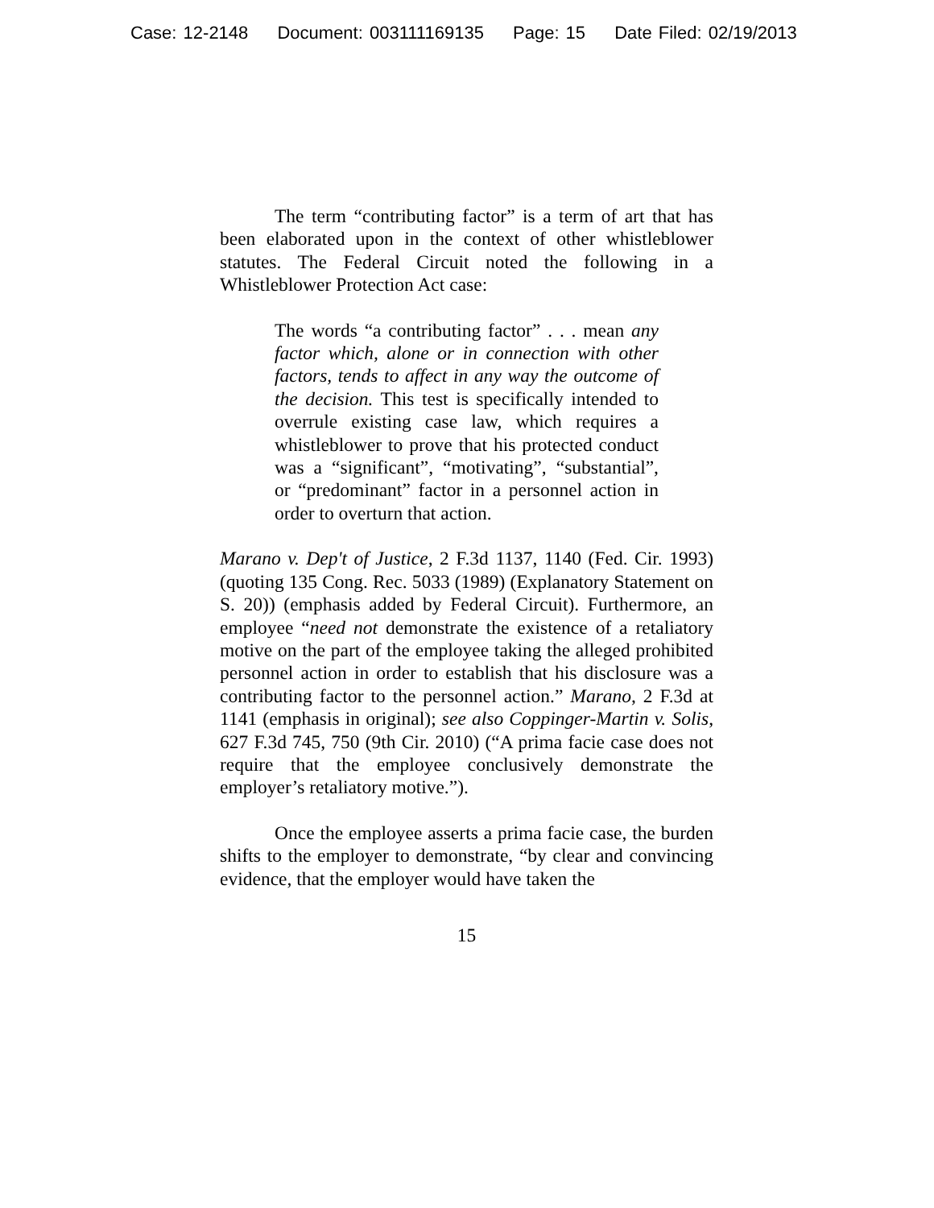Case: 12-2148 Document: 003111169135 Page: 15 Date Filed: 02/19/2013
The term “contributing factor” is a term of art that has been elaborated upon in the context of other whistleblower statutes. The Federal Circuit noted the following in a Whistleblower Protection Act case:
The words “a contributing factor” . . . mean any factor which, alone or in connection with other factors, tends to affect in any way the outcome of the decision. This test is specifically intended to overrule existing case law, which requires a whistleblower to prove that his protected conduct was a “significant”, “motivating”, “substantial”, or “predominant” factor in a personnel action in order to overturn that action.
Marano v. Dep't of Justice, 2 F.3d 1137, 1140 (Fed. Cir. 1993) (quoting 135 Cong. Rec. 5033 (1989) (Explanatory Statement on S. 20)) (emphasis added by Federal Circuit). Furthermore, an employee “need not demonstrate the existence of a retaliatory motive on the part of the employee taking the alleged prohibited personnel action in order to establish that his disclosure was a contributing factor to the personnel action.” Marano, 2 F.3d at 1141 (emphasis in original); see also Coppinger-Martin v. Solis, 627 F.3d 745, 750 (9th Cir. 2010) (“A prima facie case does not require that the employee conclusively demonstrate the employer’s retaliatory motive.”).
Once the employee asserts a prima facie case, the burden shifts to the employer to demonstrate, “by clear and convincing evidence, that the employer would have taken the
15